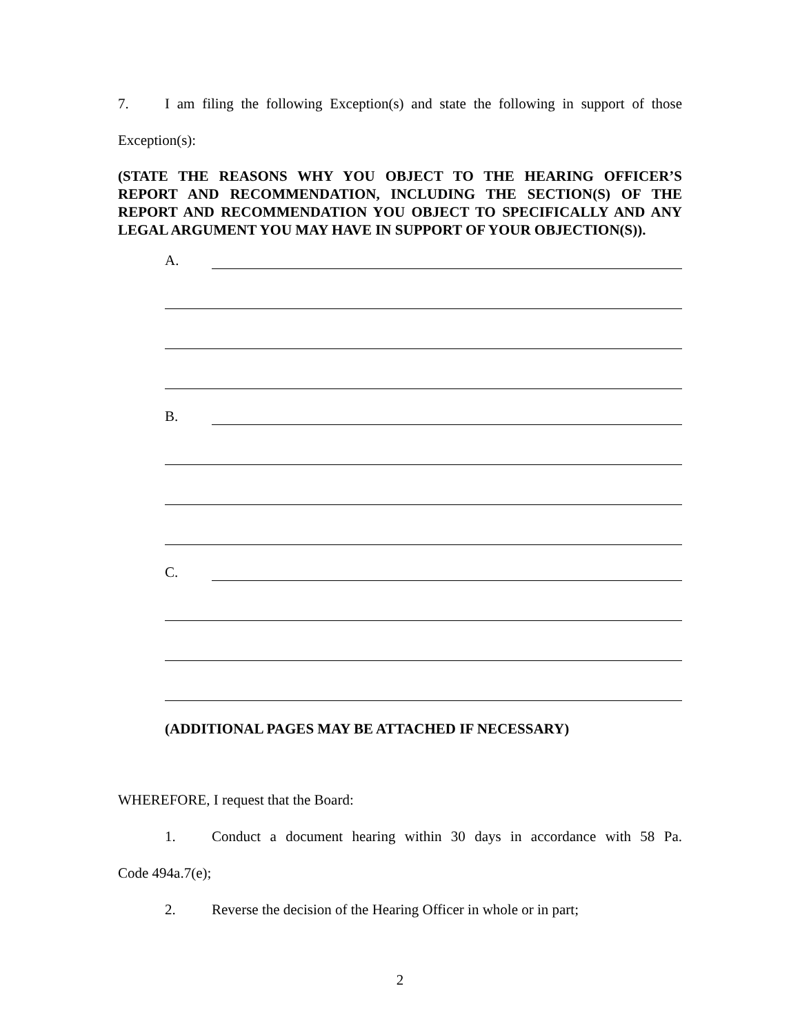7. I am filing the following Exception(s) and state the following in support of those
Exception(s):
(STATE THE REASONS WHY YOU OBJECT TO THE HEARING OFFICER’S REPORT AND RECOMMENDATION, INCLUDING THE SECTION(S) OF THE REPORT AND RECOMMENDATION YOU OBJECT TO SPECIFICALLY AND ANY LEGAL ARGUMENT YOU MAY HAVE IN SUPPORT OF YOUR OBJECTION(S)).
A.
B.
C.
(ADDITIONAL PAGES MAY BE ATTACHED IF NECESSARY)
WHEREFORE, I request that the Board:
1. Conduct a document hearing within 30 days in accordance with 58 Pa.
Code 494a.7(e);
2. Reverse the decision of the Hearing Officer in whole or in part;
2